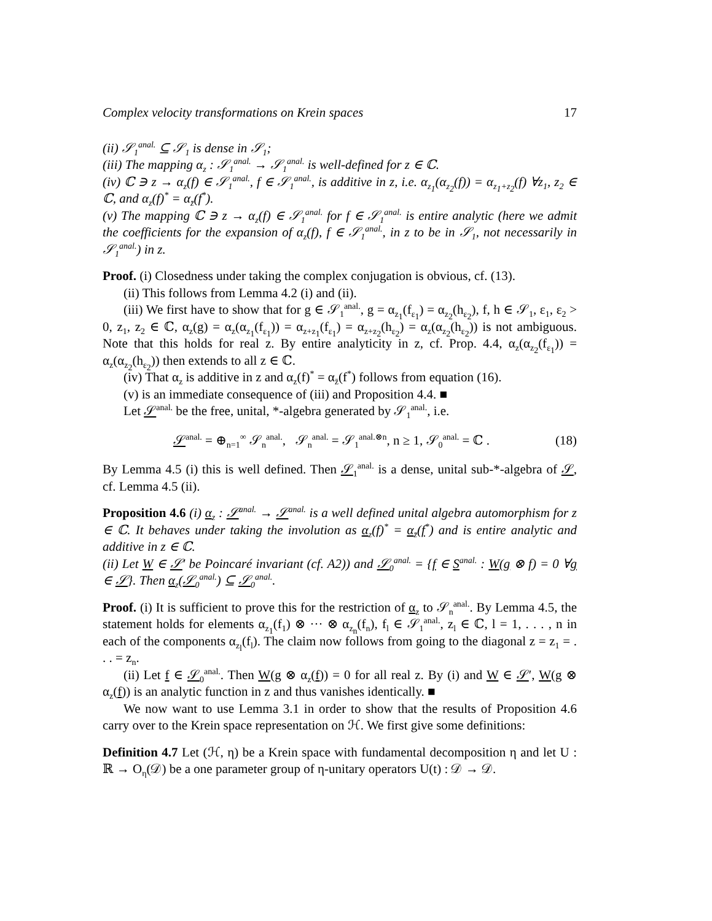Complex velocity transformations on Krein spaces 17
(ii) 𝒮<sub>1</sub><sup>anal.</sup> ⊆ 𝒮<sub>1</sub> is dense in 𝒮<sub>1</sub>;
(iii) The mapping α<sub>z</sub> : 𝒮<sub>1</sub><sup>anal.</sup> → 𝒮<sub>1</sub><sup>anal.</sup> is well-defined for z ∈ ℂ.
(iv) ℂ ∋ z → α<sub>z</sub>(f) ∈ 𝒮<sub>1</sub><sup>anal.</sup>, f ∈ 𝒮<sub>1</sub><sup>anal.</sup>, is additive in z, i.e. α<sub>z<sub>1</sub></sub>(α<sub>z<sub>2</sub></sub>(f)) = α<sub>z<sub>1</sub>+z<sub>2</sub></sub>(f) ∀z<sub>1</sub>, z<sub>2</sub> ∈ ℂ, and α<sub>z</sub>(f)<sup>*</sup> = α<sub>z̄</sub>(f<sup>*</sup>).
(v) The mapping ℂ ∋ z → α<sub>z</sub>(f) ∈ 𝒮<sub>1</sub><sup>anal.</sup> for f ∈ 𝒮<sub>1</sub><sup>anal.</sup> is entire analytic (here we admit the coefficients for the expansion of α<sub>z</sub>(f), f ∈ 𝒮<sub>1</sub><sup>anal.</sup>, in z to be in 𝒮<sub>1</sub>, not necessarily in 𝒮<sub>1</sub><sup>anal.</sup>) in z.
Proof. (i) Closedness under taking the complex conjugation is obvious, cf. (13).
(ii) This follows from Lemma 4.2 (i) and (ii).
(iii) We first have to show that for g ∈ 𝒮<sub>1</sub><sup>anal.</sup>, g = α<sub>z<sub>1</sub></sub>(f<sub>ε<sub>1</sub></sub>) = α<sub>z<sub>2</sub></sub>(h<sub>ε<sub>2</sub></sub>), f, h ∈ 𝒮<sub>1</sub>, ε<sub>1</sub>, ε<sub>2</sub> > 0, z<sub>1</sub>, z<sub>2</sub> ∈ ℂ, α<sub>z</sub>(g) = α<sub>z</sub>(α<sub>z<sub>1</sub></sub>(f<sub>ε<sub>1</sub></sub>)) = α<sub>z+z<sub>1</sub></sub>(f<sub>ε<sub>1</sub></sub>) = α<sub>z+z<sub>2</sub></sub>(h<sub>ε<sub>2</sub></sub>) = α<sub>z</sub>(α<sub>z<sub>2</sub></sub>(h<sub>ε<sub>2</sub></sub>)) is not ambiguous. Note that this holds for real z. By entire analyticity in z, cf. Prop. 4.4, α<sub>z</sub>(α<sub>z<sub>2</sub></sub>(f<sub>ε<sub>1</sub></sub>)) = α<sub>z</sub>(α<sub>z<sub>2</sub></sub>(h<sub>ε<sub>2</sub></sub>)) then extends to all z ∈ ℂ.
(iv) That α<sub>z</sub> is additive in z and α<sub>z</sub>(f)<sup>*</sup> = α<sub>z̄</sub>(f<sup>*</sup>) follows from equation (16).
(v) is an immediate consequence of (iii) and Proposition 4.4. ■
Let 𝒮<sup>anal.</sup> be the free, unital, *-algebra generated by 𝒮<sub>1</sub><sup>anal.</sup>, i.e.
𝒮<sup>anal.</sup> = ⊕<sub>n=1</sub><sup>∞</sup> 𝒮<sub>n</sub><sup>anal.</sup>, 𝒮<sub>n</sub><sup>anal.</sup> = 𝒮<sub>1</sub><sup>anal.⊗n</sup>, n ≥ 1, 𝒮<sub>0</sub><sup>anal.</sup> = ℂ . (18)
By Lemma 4.5 (i) this is well defined. Then 𝒮<sub>1</sub><sup>anal.</sup> is a dense, unital sub-*-algebra of 𝒮, cf. Lemma 4.5 (ii).
Proposition 4.6 (i) α<sub>z</sub> : 𝒮<sup>anal.</sup> → 𝒮<sup>anal.</sup> is a well defined unital algebra automorphism for z ∈ ℂ. It behaves under taking the involution as α<sub>z</sub>(f)<sup>*</sup> = α<sub>z̄</sub>(f<sup>*</sup>) and is entire analytic and additive in z ∈ ℂ.
(ii) Let W ∈ 𝒮′ be Poincaré invariant (cf. A2)) and 𝒮<sub>0</sub><sup>anal.</sup> = {f ∈ S<sup>anal.</sup> : W(g ⊗ f) = 0 ∀g ∈ 𝒮}. Then α<sub>z</sub>(𝒮<sub>0</sub><sup>anal.</sup>) ⊆ 𝒮<sub>0</sub><sup>anal.</sup>.
Proof. (i) It is sufficient to prove this for the restriction of α<sub>z</sub> to 𝒮<sub>n</sub><sup>anal.</sup>. By Lemma 4.5, the statement holds for elements α<sub>z<sub>1</sub></sub>(f<sub>1</sub>) ⊗ ··· ⊗ α<sub>z<sub>n</sub></sub>(f<sub>n</sub>), f<sub>l</sub> ∈ 𝒮<sub>1</sub><sup>anal.</sup>, z<sub>l</sub> ∈ ℂ, l = 1, . . . , n in each of the components α<sub>z<sub>l</sub></sub>(f<sub>l</sub>). The claim now follows from going to the diagonal z = z<sub>1</sub> = . . . = z<sub>n</sub>.
(ii) Let f ∈ 𝒮<sub>0</sub><sup>anal.</sup>. Then W(g ⊗ α<sub>z</sub>(f)) = 0 for all real z. By (i) and W ∈ 𝒮′, W(g ⊗ α<sub>z</sub>(f)) is an analytic function in z and thus vanishes identically. ■
We now want to use Lemma 3.1 in order to show that the results of Proposition 4.6 carry over to the Krein space representation on ℋ. We first give some definitions:
Definition 4.7 Let (ℋ, η) be a Krein space with fundamental decomposition η and let U : ℝ → O<sub>η</sub>(𝒟) be a one parameter group of η-unitary operators U(t) : 𝒟 → 𝒟.